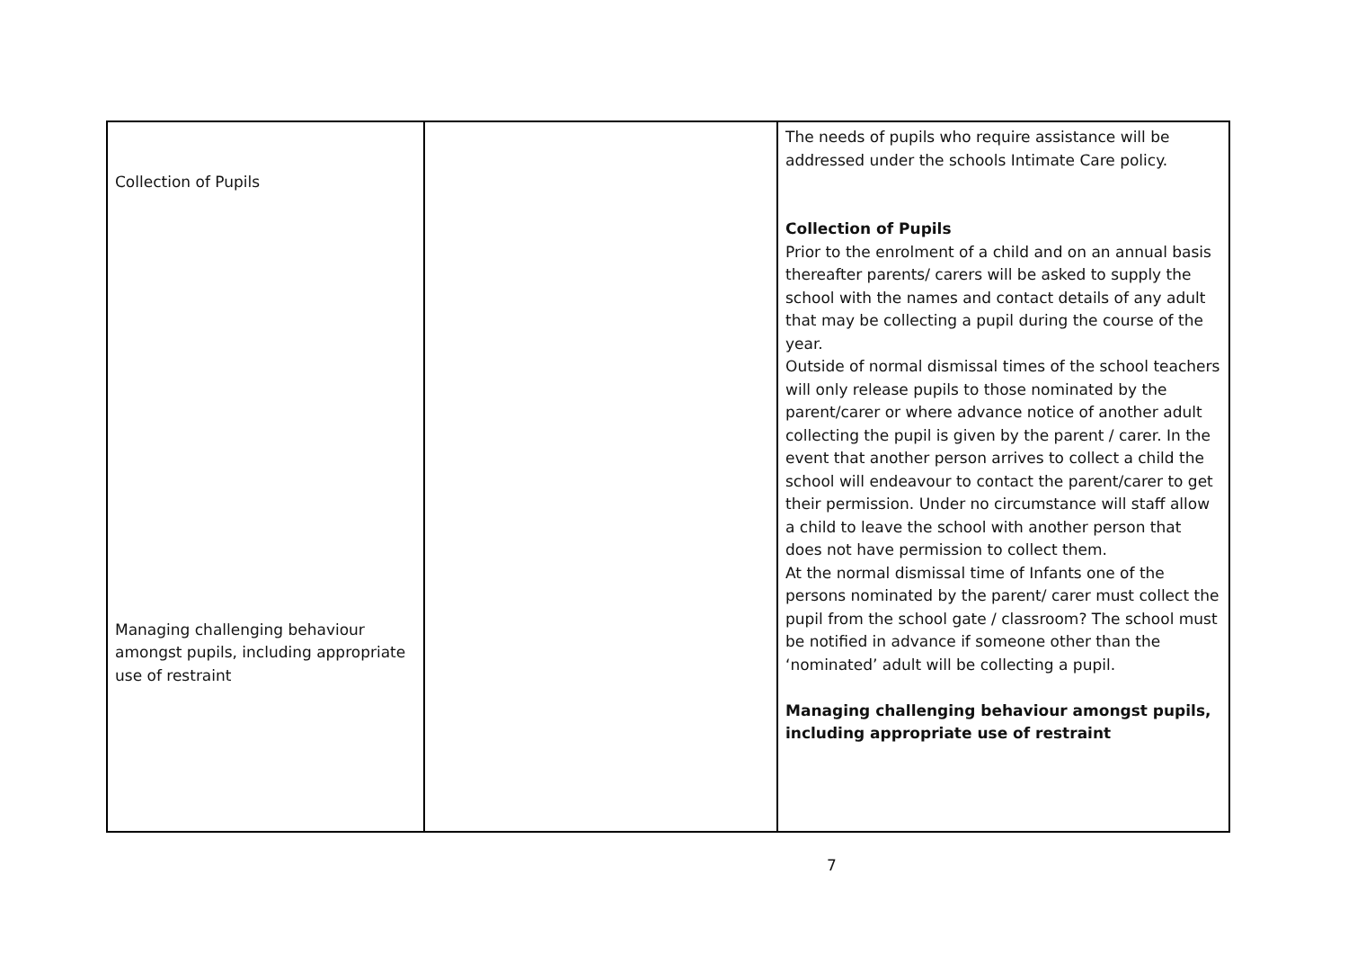| Collection of Pupils Managing challenging behaviour amongst pupils, including appropriate use of restraint | | The needs of pupils who require assistance will be addressed under the schools Intimate Care policy. Collection of Pupils Prior to the enrolment of a child and on an annual basis thereafter parents/ carers will be asked to supply the school with the names and contact details of any adult that may be collecting a pupil during the course of the year. Outside of normal dismissal times of the school teachers will only release pupils to those nominated by the parent/carer or where advance notice of another adult collecting the pupil is given by the parent / carer. In the event that another person arrives to collect a child the school will endeavour to contact the parent/carer to get their permission. Under no circumstance will staff allow a child to leave the school with another person that does not have permission to collect them. At the normal dismissal time of Infants one of the persons nominated by the parent/ carer must collect the pupil from the school gate / classroom? The school must be notified in advance if someone other than the ‘nominated’ adult will be collecting a pupil. Managing challenging behaviour amongst pupils, including appropriate use of restraint |
7